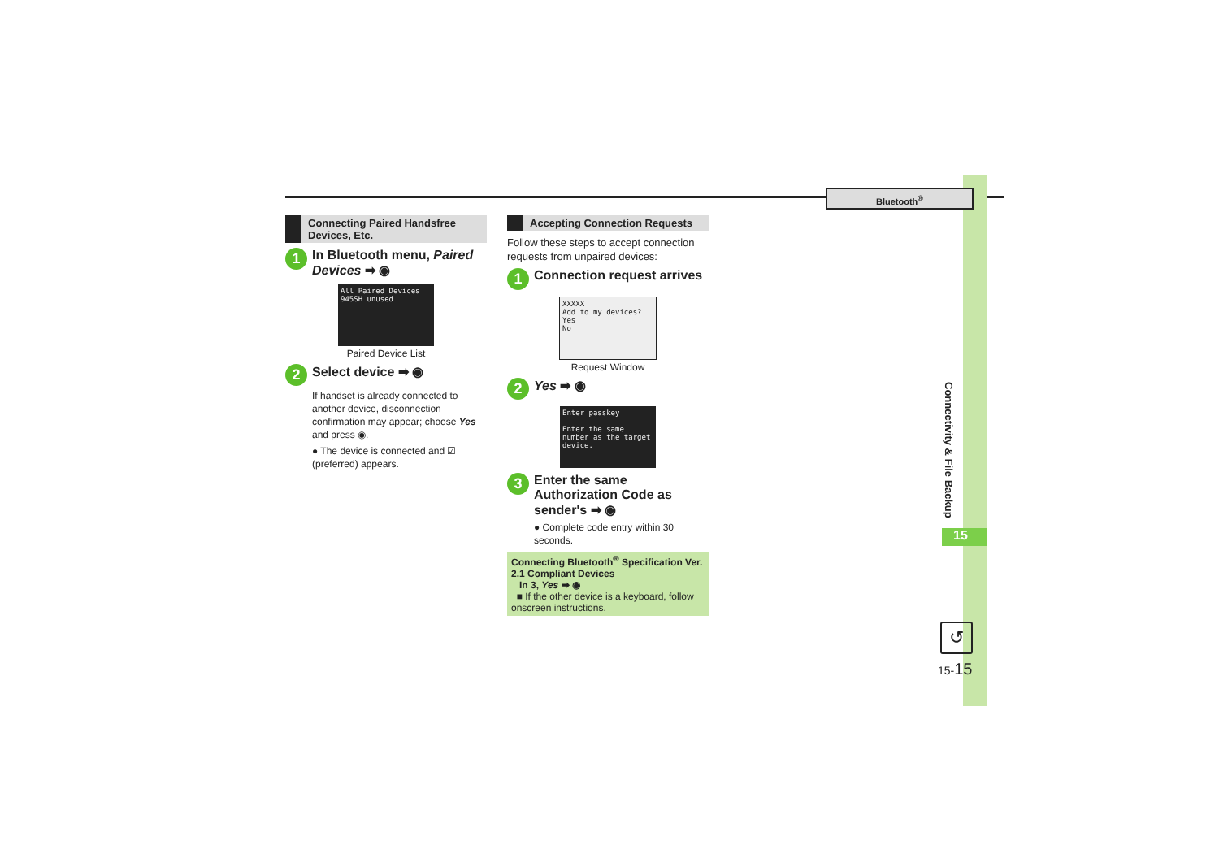Bluetooth<sup>®</sup>
Connectivity & File Backup
15
↺
15-15
Connecting Paired Handsfree Devices, Etc.
1 In Bluetooth menu, Paired Devices ➡ ◉
All Paired Devices
945SH unused
Paired Device List
2 Select device ➡ ◉
If handset is already connected to another device, disconnection confirmation may appear; choose Yes and press ◉.
● The device is connected and ☑ (preferred) appears.
Accepting Connection Requests
Follow these steps to accept connection requests from unpaired devices:
1 Connection request arrives
XXXXX
Add to my devices?
Yes
No
Request Window
2 Yes ➡ ◉
Enter passkey
Enter the same number as the target device.
3 Enter the same Authorization Code as sender's ➡ ◉
● Complete code entry within 30 seconds.
Connecting Bluetooth<sup>®</sup> Specification Ver. 2.1 Compliant Devices
In 3, Yes ➡ ◉
■ If the other device is a keyboard, follow onscreen instructions.